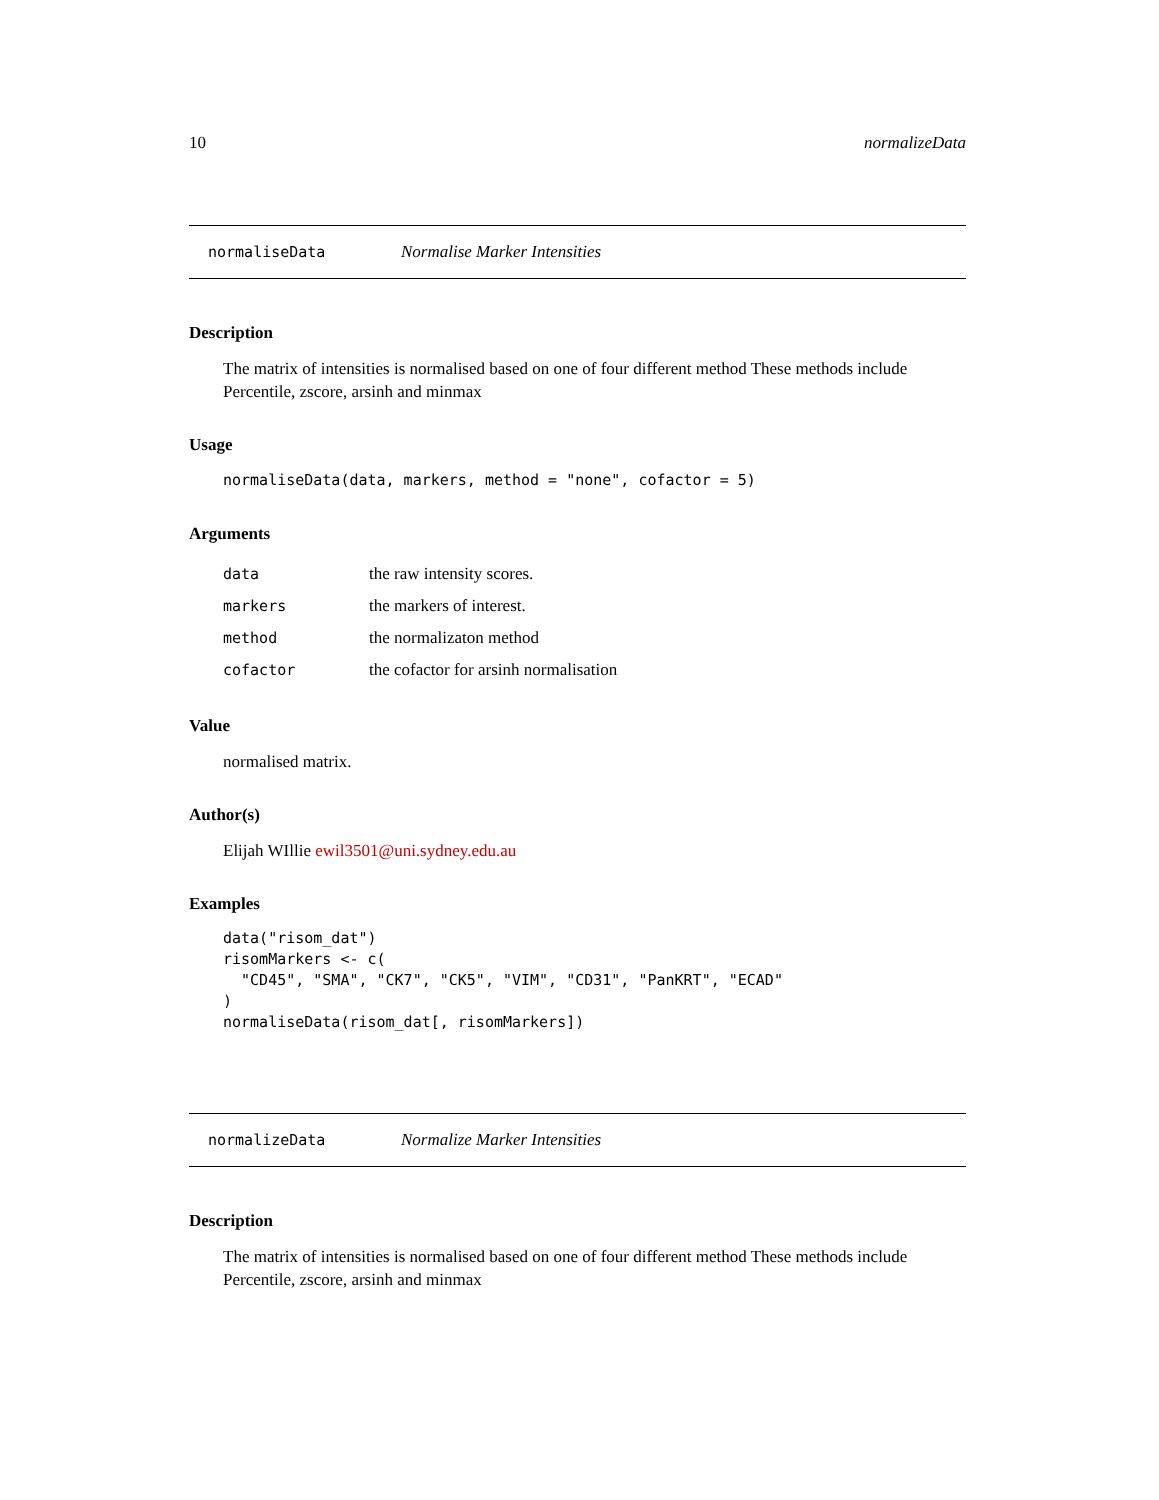10 normalizeData
normaliseData Normalise Marker Intensities
Description
The matrix of intensities is normalised based on one of four different method These methods include Percentile, zscore, arsinh and minmax
Usage
normaliseData(data, markers, method = "none", cofactor = 5)
Arguments
| data | the raw intensity scores. |
| markers | the markers of interest. |
| method | the normalizaton method |
| cofactor | the cofactor for arsinh normalisation |
Value
normalised matrix.
Author(s)
Elijah WIllie ewil3501@uni.sydney.edu.au
Examples
data("risom_dat")
risomMarkers <- c(
  "CD45", "SMA", "CK7", "CK5", "VIM", "CD31", "PanKRT", "ECAD"
)
normaliseData(risom_dat[, risomMarkers])
normalizeData Normalize Marker Intensities
Description
The matrix of intensities is normalised based on one of four different method These methods include Percentile, zscore, arsinh and minmax